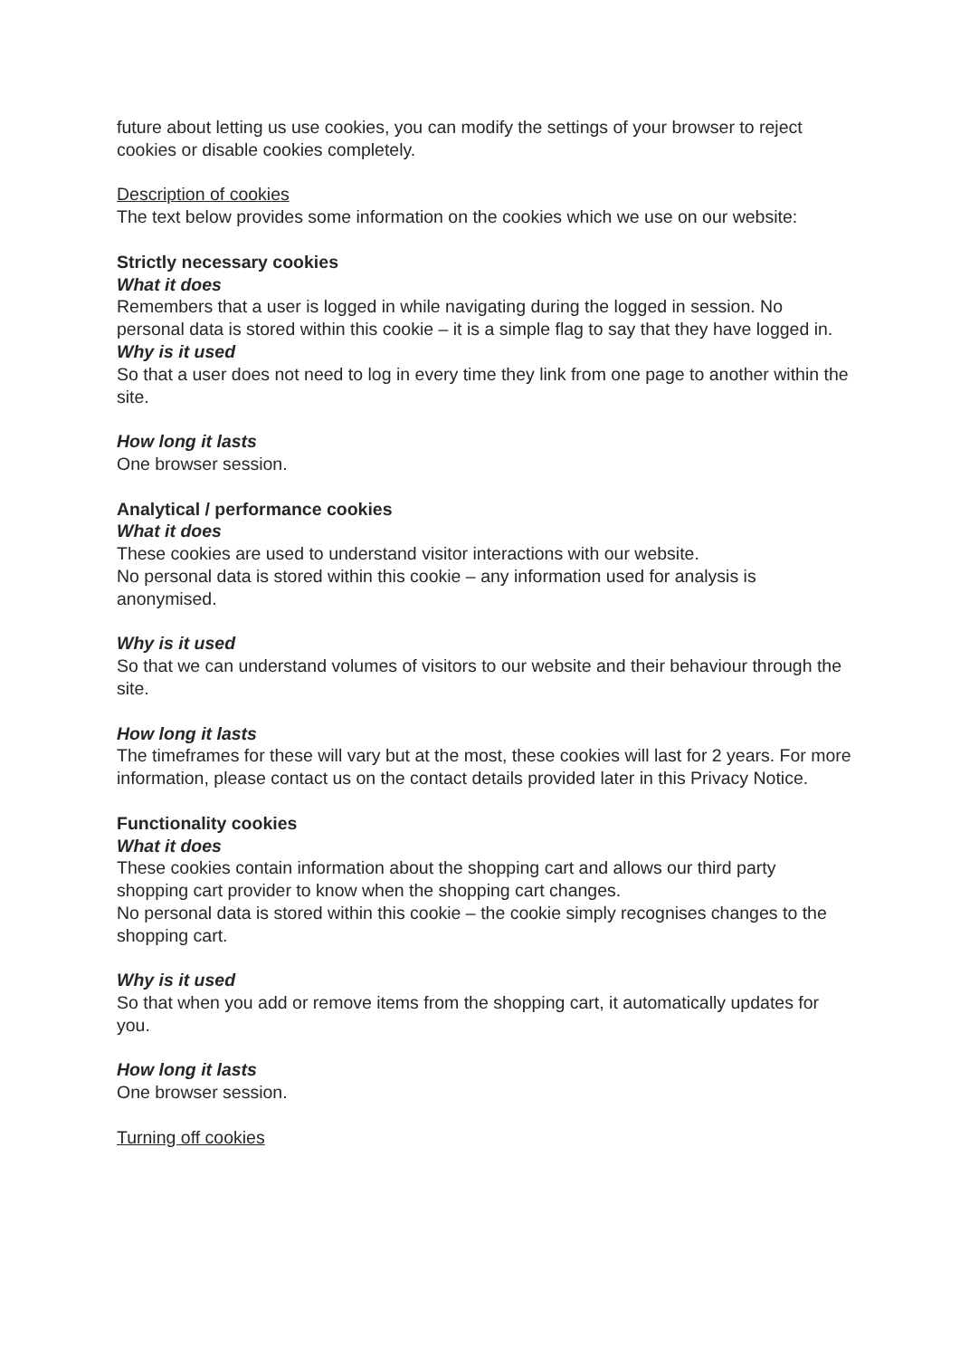future about letting us use cookies, you can modify the settings of your browser to reject cookies or disable cookies completely.
Description of cookies
The text below provides some information on the cookies which we use on our website:
Strictly necessary cookies
What it does
Remembers that a user is logged in while navigating during the logged in session. No personal data is stored within this cookie – it is a simple flag to say that they have logged in.
Why is it used
So that a user does not need to log in every time they link from one page to another within the site.
How long it lasts
One browser session.
Analytical / performance cookies
What it does
These cookies are used to understand visitor interactions with our website.
No personal data is stored within this cookie – any information used for analysis is anonymised.
Why is it used
So that we can understand volumes of visitors to our website and their behaviour through the site.
How long it lasts
The timeframes for these will vary but at the most, these cookies will last for 2 years. For more information, please contact us on the contact details provided later in this Privacy Notice.
Functionality cookies
What it does
These cookies contain information about the shopping cart and allows our third party shopping cart provider to know when the shopping cart changes.
No personal data is stored within this cookie – the cookie simply recognises changes to the shopping cart.
Why is it used
So that when you add or remove items from the shopping cart, it automatically updates for you.
How long it lasts
One browser session.
Turning off cookies